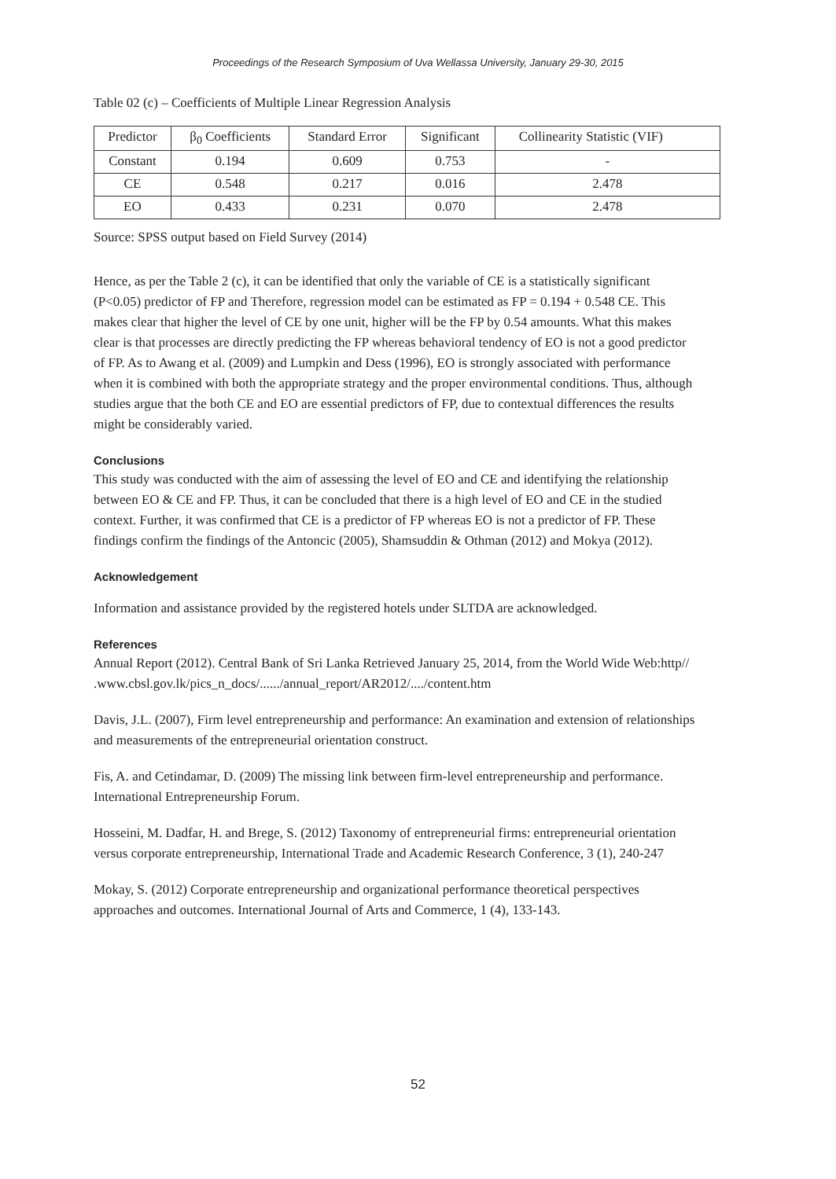Proceedings of the Research Symposium of Uva Wellassa University, January 29-30, 2015
Table 02 (c) – Coefficients of Multiple Linear Regression Analysis
| Predictor | β<sub>0</sub> Coefficients | Standard Error | Significant | Collinearity Statistic (VIF) |
| --- | --- | --- | --- | --- |
| Constant | 0.194 | 0.609 | 0.753 | - |
| CE | 0.548 | 0.217 | 0.016 | 2.478 |
| EO | 0.433 | 0.231 | 0.070 | 2.478 |
Source: SPSS output based on Field Survey (2014)
Hence, as per the Table 2 (c), it can be identified that only the variable of CE is a statistically significant (P<0.05) predictor of FP and Therefore, regression model can be estimated as FP = 0.194 + 0.548 CE. This makes clear that higher the level of CE by one unit, higher will be the FP by 0.54 amounts. What this makes clear is that processes are directly predicting the FP whereas behavioral tendency of EO is not a good predictor of FP. As to Awang et al. (2009) and Lumpkin and Dess (1996), EO is strongly associated with performance when it is combined with both the appropriate strategy and the proper environmental conditions. Thus, although studies argue that the both CE and EO are essential predictors of FP, due to contextual differences the results might be considerably varied.
Conclusions
This study was conducted with the aim of assessing the level of EO and CE and identifying the relationship between EO & CE and FP. Thus, it can be concluded that there is a high level of EO and CE in the studied context. Further, it was confirmed that CE is a predictor of FP whereas EO is not a predictor of FP. These findings confirm the findings of the Antoncic (2005), Shamsuddin & Othman (2012) and Mokya (2012).
Acknowledgement
Information and assistance provided by the registered hotels under SLTDA are acknowledged.
References
Annual Report (2012). Central Bank of Sri Lanka Retrieved January 25, 2014, from the World Wide Web:http// .www.cbsl.gov.lk/pics_n_docs/....../annual_report/AR2012/..../content.htm
Davis, J.L. (2007), Firm level entrepreneurship and performance: An examination and extension of relationships and measurements of the entrepreneurial orientation construct.
Fis, A. and Cetindamar, D. (2009) The missing link between firm-level entrepreneurship and performance. International Entrepreneurship Forum.
Hosseini, M. Dadfar, H. and Brege, S. (2012) Taxonomy of entrepreneurial firms: entrepreneurial orientation versus corporate entrepreneurship, International Trade and Academic Research Conference, 3 (1), 240-247
Mokay, S. (2012) Corporate entrepreneurship and organizational performance theoretical perspectives approaches and outcomes. International Journal of Arts and Commerce, 1 (4), 133-143.
52